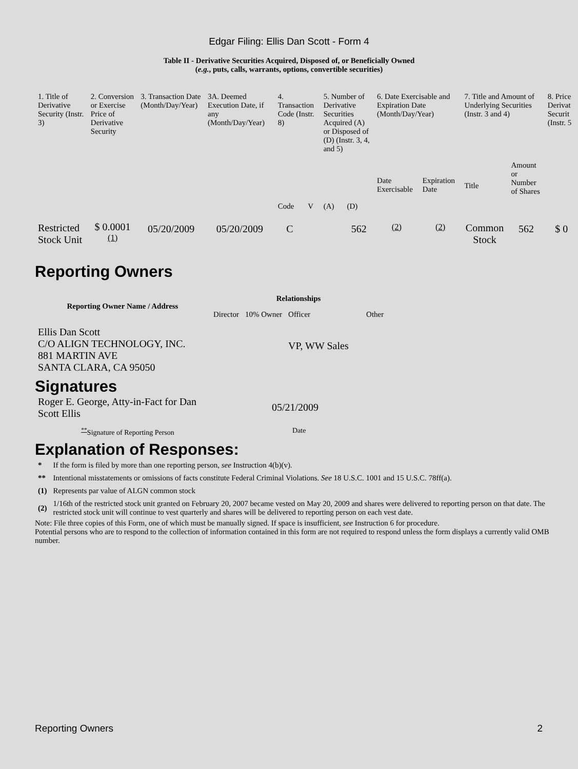Edgar Filing: Ellis Dan Scott - Form 4
Table II - Derivative Securities Acquired, Disposed of, or Beneficially Owned
(e.g., puts, calls, warrants, options, convertible securities)
| 1. Title of Derivative Security (Instr. 3) | 2. Conversion or Exercise Price of Derivative Security | 3. Transaction Date (Month/Day/Year) | 3A. Deemed Execution Date, if any (Month/Day/Year) | 4. Transaction Code (Instr. 8) | | 5. Number of Derivative Securities Acquired (A) or Disposed of (D) (Instr. 3, 4, and 5) | | 6. Date Exercisable and Expiration Date (Month/Day/Year) | | 7. Title and Amount of Underlying Securities (Instr. 3 and 4) | | 8. Price Derivat Securit (Instr. 5 |
| | | | | Code | V | (A) | (D) | Date Exercisable | Expiration Date | Title | Amount or Number of Shares | |
| Restricted Stock Unit | $ 0.0001 <sup>(1)</sup> | 05/20/2009 | 05/20/2009 | C | | | 562 | <sup>(2)</sup> | <sup>(2)</sup> | Common Stock | 562 | $ 0 |
Reporting Owners
| Reporting Owner Name / Address | Relationships | | | |
| --- | --- | --- | --- | --- |
| | Director | 10% Owner | Officer | Other |
| Ellis Dan Scott C/O ALIGN TECHNOLOGY, INC. 881 MARTIN AVE SANTA CLARA, CA 95050 | | | VP, WW Sales | |
Signatures
| Roger E. George, Atty-in-Fact for Dan Scott Ellis | 05/21/2009 |
| <sup>**</sup> Signature of Reporting Person | Date |
Explanation of Responses:
| * | If the form is filed by more than one reporting person, see Instruction 4(b)(v). |
| ** | Intentional misstatements or omissions of facts constitute Federal Criminal Violations. See 18 U.S.C. 1001 and 15 U.S.C. 78ff(a). |
| (1) | Represents par value of ALGN common stock |
| (2) | 1/16th of the restricted stock unit granted on February 20, 2007 became vested on May 20, 2009 and shares were delivered to reporting person on that date. The restricted stock unit will continue to vest quarterly and shares will be delivered to reporting person on each vest date. |
Note: File three copies of this Form, one of which must be manually signed. If space is insufficient, see Instruction 6 for procedure.
Potential persons who are to respond to the collection of information contained in this form are not required to respond unless the form displays a currently valid OMB number.
Reporting Owners 2